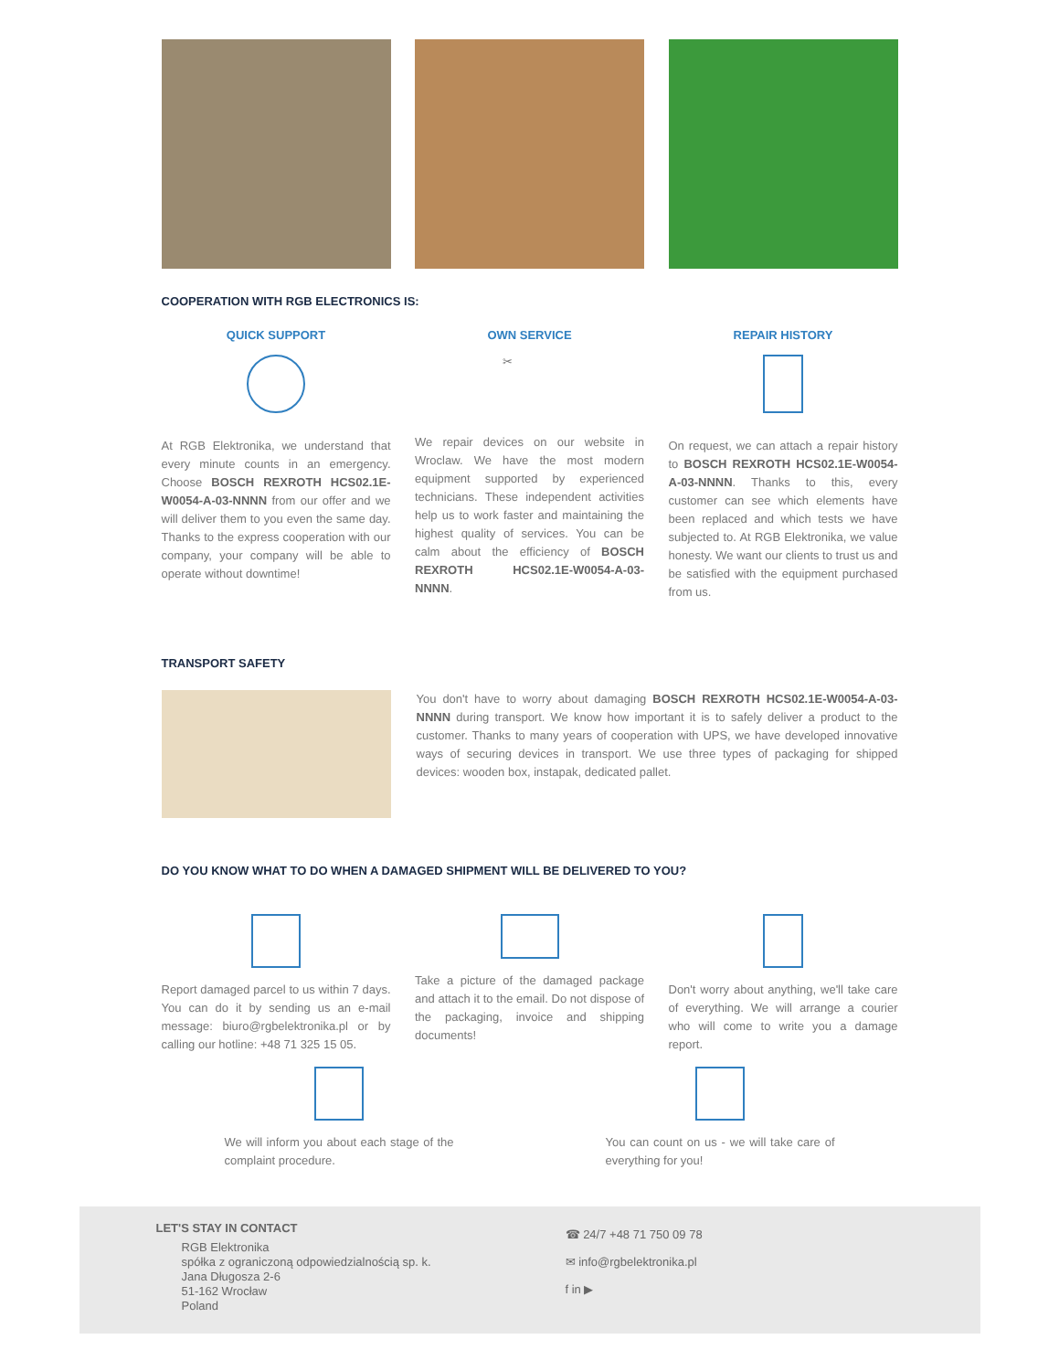COOPERATION WITH RGB ELECTRONICS IS:
QUICK SUPPORT
At RGB Elektronika, we understand that every minute counts in an emergency. Choose BOSCH REXROTH HCS02.1E-W0054-A-03-NNNN from our offer and we will deliver them to you even the same day. Thanks to the express cooperation with our company, your company will be able to operate without downtime!
OWN SERVICE
✂
We repair devices on our website in Wroclaw. We have the most modern equipment supported by experienced technicians. These independent activities help us to work faster and maintaining the highest quality of services. You can be calm about the efficiency of BOSCH REXROTH HCS02.1E-W0054-A-03-NNNN.
REPAIR HISTORY
On request, we can attach a repair history to BOSCH REXROTH HCS02.1E-W0054-A-03-NNNN. Thanks to this, every customer can see which elements have been replaced and which tests we have subjected to. At RGB Elektronika, we value honesty. We want our clients to trust us and be satisfied with the equipment purchased from us.
TRANSPORT SAFETY
You don't have to worry about damaging BOSCH REXROTH HCS02.1E-W0054-A-03-NNNN during transport. We know how important it is to safely deliver a product to the customer. Thanks to many years of cooperation with UPS, we have developed innovative ways of securing devices in transport. We use three types of packaging for shipped devices: wooden box, instapak, dedicated pallet.
DO YOU KNOW WHAT TO DO WHEN A DAMAGED SHIPMENT WILL BE DELIVERED TO YOU?
Report damaged parcel to us within 7 days. You can do it by sending us an e-mail message: biuro@rgbelektronika.pl or by calling our hotline: +48 71 325 15 05.
Take a picture of the damaged package and attach it to the email. Do not dispose of the packaging, invoice and shipping documents!
Don't worry about anything, we'll take care of everything. We will arrange a courier who will come to write you a damage report.
We will inform you about each stage of the complaint procedure.
You can count on us - we will take care of everything for you!
LET'S STAY IN CONTACT
RGB Elektronika
spółka z ograniczoną odpowiedzialnością sp. k.
Jana Długosza 2-6
51-162 Wrocław
Poland
☎ 24/7 +48 71 750 09 78
✉ info@rgbelektronika.pl
f in ▶